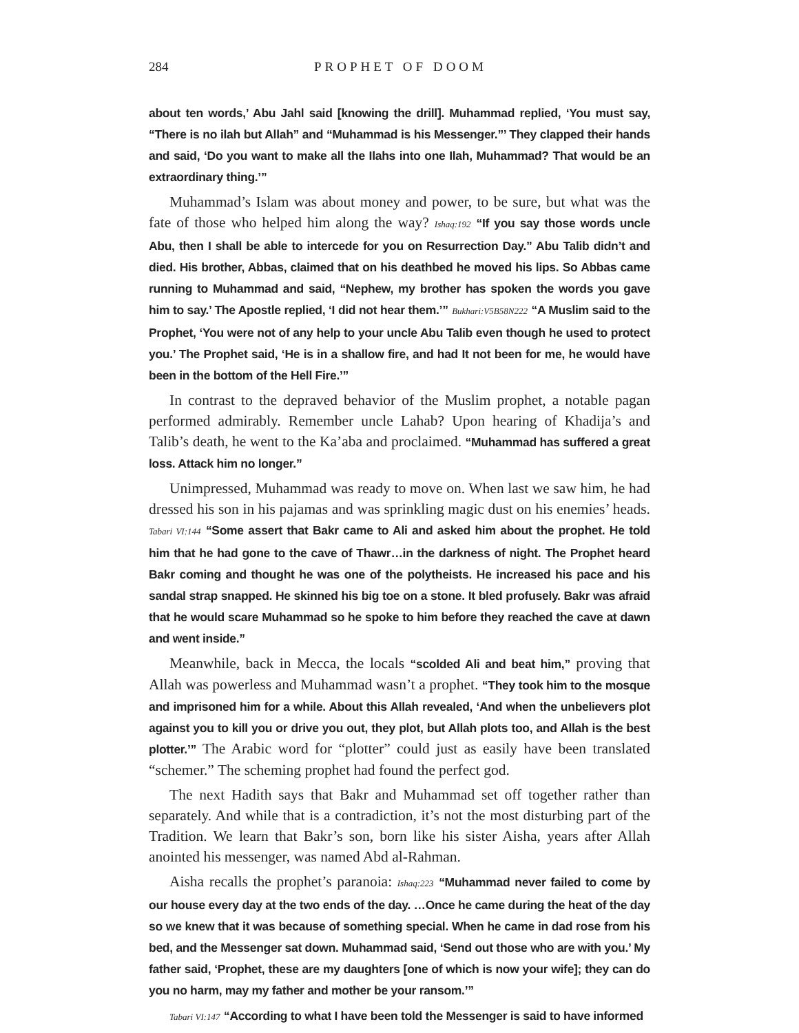284 PROPHET OF DOOM
about ten words,’ Abu Jahl said [knowing the drill]. Muhammad replied, ‘You must say, “There is no ilah but Allah” and “Muhammad is his Messenger.”’ They clapped their hands and said, ‘Do you want to make all the Ilahs into one Ilah, Muhammad? That would be an extraordinary thing.’”
Muhammad’s Islam was about money and power, to be sure, but what was the fate of those who helped him along the way? Ishaq:192 “If you say those words uncle Abu, then I shall be able to intercede for you on Resurrection Day.” Abu Talib didn’t and died. His brother, Abbas, claimed that on his deathbed he moved his lips. So Abbas came running to Muhammad and said, “Nephew, my brother has spoken the words you gave him to say.’ The Apostle replied, ‘I did not hear them.’” Bukhari:V5B58N222 “A Muslim said to the Prophet, ‘You were not of any help to your uncle Abu Talib even though he used to protect you.’ The Prophet said, ‘He is in a shallow fire, and had It not been for me, he would have been in the bottom of the Hell Fire.’”
In contrast to the depraved behavior of the Muslim prophet, a notable pagan performed admirably. Remember uncle Lahab? Upon hearing of Khadija’s and Talib’s death, he went to the Ka’aba and proclaimed. “Muhammad has suffered a great loss. Attack him no longer.”
Unimpressed, Muhammad was ready to move on. When last we saw him, he had dressed his son in his pajamas and was sprinkling magic dust on his enemies’ heads. Tabari VI:144 “Some assert that Bakr came to Ali and asked him about the prophet. He told him that he had gone to the cave of Thawr…in the darkness of night. The Prophet heard Bakr coming and thought he was one of the polytheists. He increased his pace and his sandal strap snapped. He skinned his big toe on a stone. It bled profusely. Bakr was afraid that he would scare Muhammad so he spoke to him before they reached the cave at dawn and went inside.”
Meanwhile, back in Mecca, the locals “scolded Ali and beat him,” proving that Allah was powerless and Muhammad wasn’t a prophet. “They took him to the mosque and imprisoned him for a while. About this Allah revealed, ‘And when the unbelievers plot against you to kill you or drive you out, they plot, but Allah plots too, and Allah is the best plotter.’” The Arabic word for “plotter” could just as easily have been translated “schemer.” The scheming prophet had found the perfect god.
The next Hadith says that Bakr and Muhammad set off together rather than separately. And while that is a contradiction, it’s not the most disturbing part of the Tradition. We learn that Bakr’s son, born like his sister Aisha, years after Allah anointed his messenger, was named Abd al-Rahman.
Aisha recalls the prophet’s paranoia: Ishaq:223 “Muhammad never failed to come by our house every day at the two ends of the day. …Once he came during the heat of the day so we knew that it was because of something special. When he came in dad rose from his bed, and the Messenger sat down. Muhammad said, ‘Send out those who are with you.’ My father said, ‘Prophet, these are my daughters [one of which is now your wife]; they can do you no harm, may my father and mother be your ransom.’”
Tabari VI:147 “According to what I have been told the Messenger is said to have informed